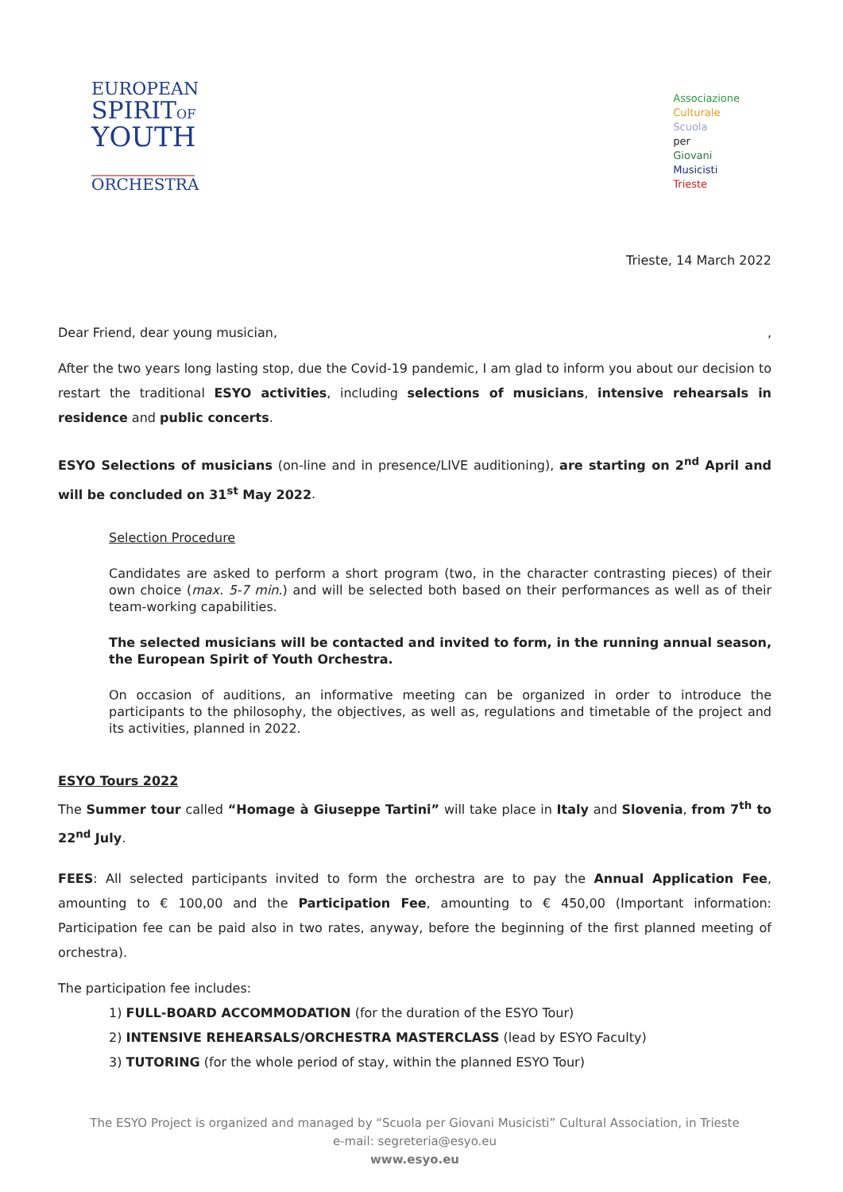EUROPEAN
SPIRITOF
YOUTH
ORCHESTRA
Associazione
Culturale
Scuola
per
Giovani
Musicisti
Trieste
Trieste, 14 March 2022
Dear Friend, dear young musician, ,
After the two years long lasting stop, due the Covid-19 pandemic, I am glad to inform you about our decision to restart the traditional ESYO activities, including selections of musicians, intensive rehearsals in residence and public concerts.
ESYO Selections of musicians (on-line and in presence/LIVE auditioning), are starting on 2<sup>nd</sup> April and will be concluded on 31<sup>st</sup> May 2022.
Selection Procedure
Candidates are asked to perform a short program (two, in the character contrasting pieces) of their own choice (max. 5-7 min.) and will be selected both based on their performances as well as of their team-working capabilities.
The selected musicians will be contacted and invited to form, in the running annual season, the European Spirit of Youth Orchestra.
On occasion of auditions, an informative meeting can be organized in order to introduce the participants to the philosophy, the objectives, as well as, regulations and timetable of the project and its activities, planned in 2022.
ESYO Tours 2022
The Summer tour called “Homage à Giuseppe Tartini” will take place in Italy and Slovenia, from 7<sup>th</sup> to 22<sup>nd</sup> July.
FEES: All selected participants invited to form the orchestra are to pay the Annual Application Fee, amounting to € 100,00 and the Participation Fee, amounting to € 450,00 (Important information: Participation fee can be paid also in two rates, anyway, before the beginning of the first planned meeting of orchestra).
The participation fee includes:
1) FULL-BOARD ACCOMMODATION (for the duration of the ESYO Tour)
2) INTENSIVE REHEARSALS/ORCHESTRA MASTERCLASS (lead by ESYO Faculty)
3) TUTORING (for the whole period of stay, within the planned ESYO Tour)
The ESYO Project is organized and managed by “Scuola per Giovani Musicisti” Cultural Association, in Trieste
e-mail: segreteria@esyo.eu
www.esyo.eu